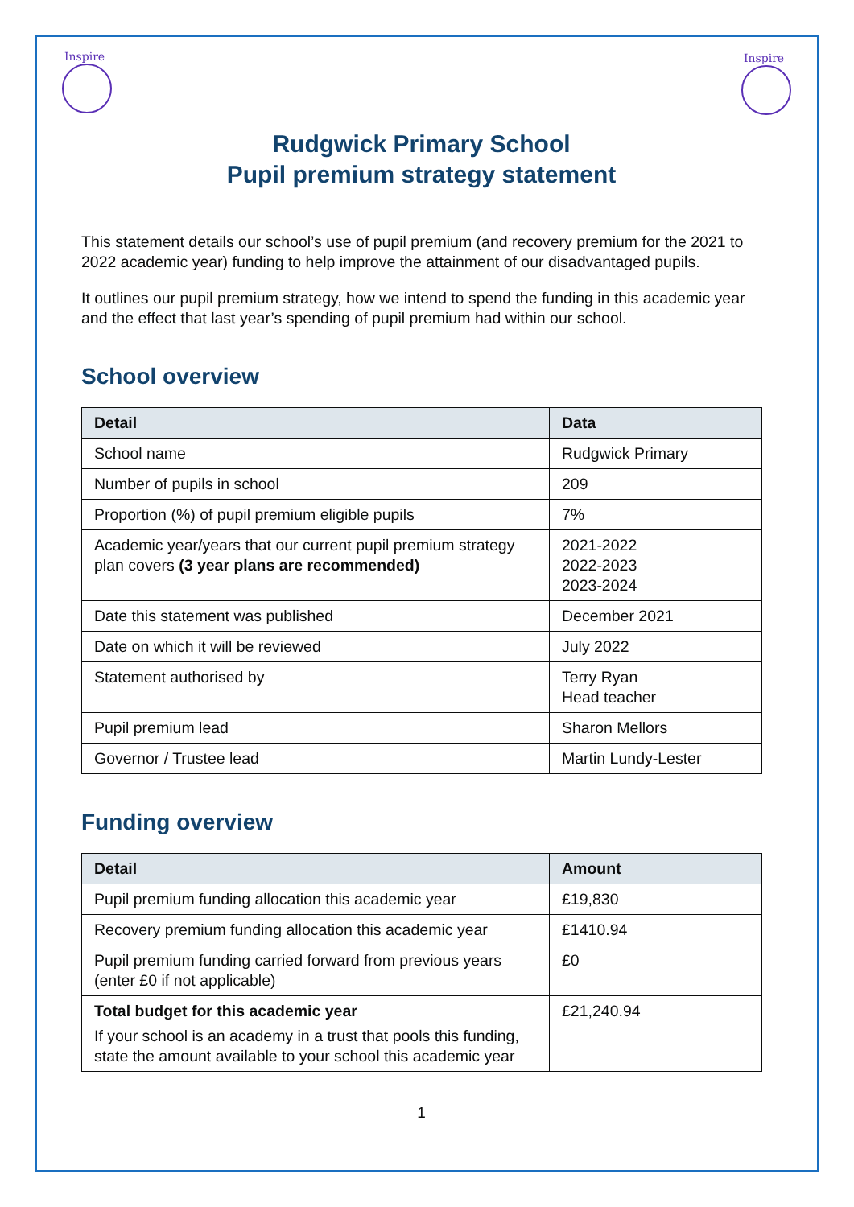Inspire
Inspire
Rudgwick Primary School
Pupil premium strategy statement
This statement details our school’s use of pupil premium (and recovery premium for the 2021 to 2022 academic year) funding to help improve the attainment of our disadvantaged pupils.
It outlines our pupil premium strategy, how we intend to spend the funding in this academic year and the effect that last year’s spending of pupil premium had within our school.
School overview
| Detail | Data |
| --- | --- |
| School name | Rudgwick Primary |
| Number of pupils in school | 209 |
| Proportion (%) of pupil premium eligible pupils | 7% |
| Academic year/years that our current pupil premium strategy plan covers (3 year plans are recommended) | 2021-2022 2022-2023 2023-2024 |
| Date this statement was published | December 2021 |
| Date on which it will be reviewed | July 2022 |
| Statement authorised by | Terry Ryan Head teacher |
| Pupil premium lead | Sharon Mellors |
| Governor / Trustee lead | Martin Lundy-Lester |
Funding overview
| Detail | Amount |
| --- | --- |
| Pupil premium funding allocation this academic year | £19,830 |
| Recovery premium funding allocation this academic year | £1410.94 |
| Pupil premium funding carried forward from previous years (enter £0 if not applicable) | £0 |
| Total budget for this academic year If your school is an academy in a trust that pools this funding, state the amount available to your school this academic year | £21,240.94 |
1